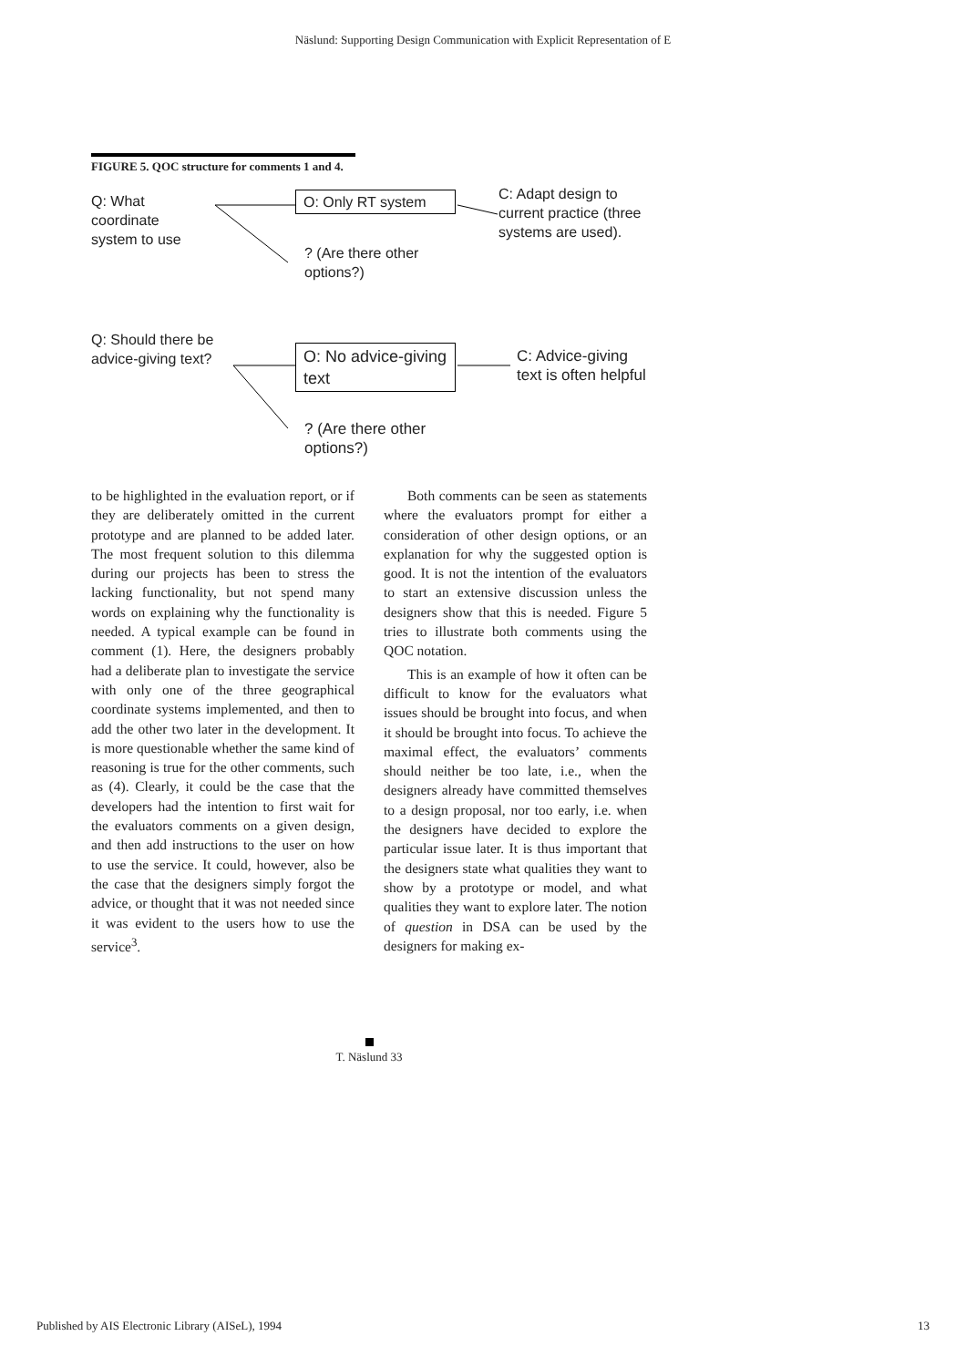Näslund: Supporting Design Communication with Explicit Representation of E
FIGURE 5. QOC structure for comments 1 and 4.
Q: What
coordinate
system to use
O: Only RT system
C: Adapt design to
current practice (three
systems are used).
? (Are there other
options?)
Q: Should there be
advice-giving text?
O: No advice-giving
text
C: Advice-giving
text is often helpful
? (Are there other
options?)
to be highlighted in the evaluation report, or if they are deliberately omitted in the current prototype and are planned to be added later. The most frequent solution to this dilemma during our projects has been to stress the lacking functionality, but not spend many words on explaining why the functionality is needed. A typical example can be found in comment (1). Here, the designers probably had a deliberate plan to investigate the service with only one of the three geographical coordinate systems implemented, and then to add the other two later in the development. It is more questionable whether the same kind of reasoning is true for the other comments, such as (4). Clearly, it could be the case that the developers had the intention to first wait for the evaluators comments on a given design, and then add instructions to the user on how to use the service. It could, however, also be the case that the designers simply forgot the advice, or thought that it was not needed since it was evident to the users how to use the service<sup>3</sup>.
Both comments can be seen as statements where the evaluators prompt for either a consideration of other design options, or an explanation for why the suggested option is good. It is not the intention of the evaluators to start an extensive discussion unless the designers show that this is needed. Figure 5 tries to illustrate both comments using the QOC notation.
This is an example of how it often can be difficult to know for the evaluators what issues should be brought into focus, and when it should be brought into focus. To achieve the maximal effect, the evaluators’ comments should neither be too late, i.e., when the designers already have committed themselves to a design proposal, nor too early, i.e. when the designers have decided to explore the particular issue later. It is thus important that the designers state what qualities they want to show by a prototype or model, and what qualities they want to explore later. The notion of question in DSA can be used by the designers for making ex-
T. Näslund 33
Published by AIS Electronic Library (AISeL), 1994 13